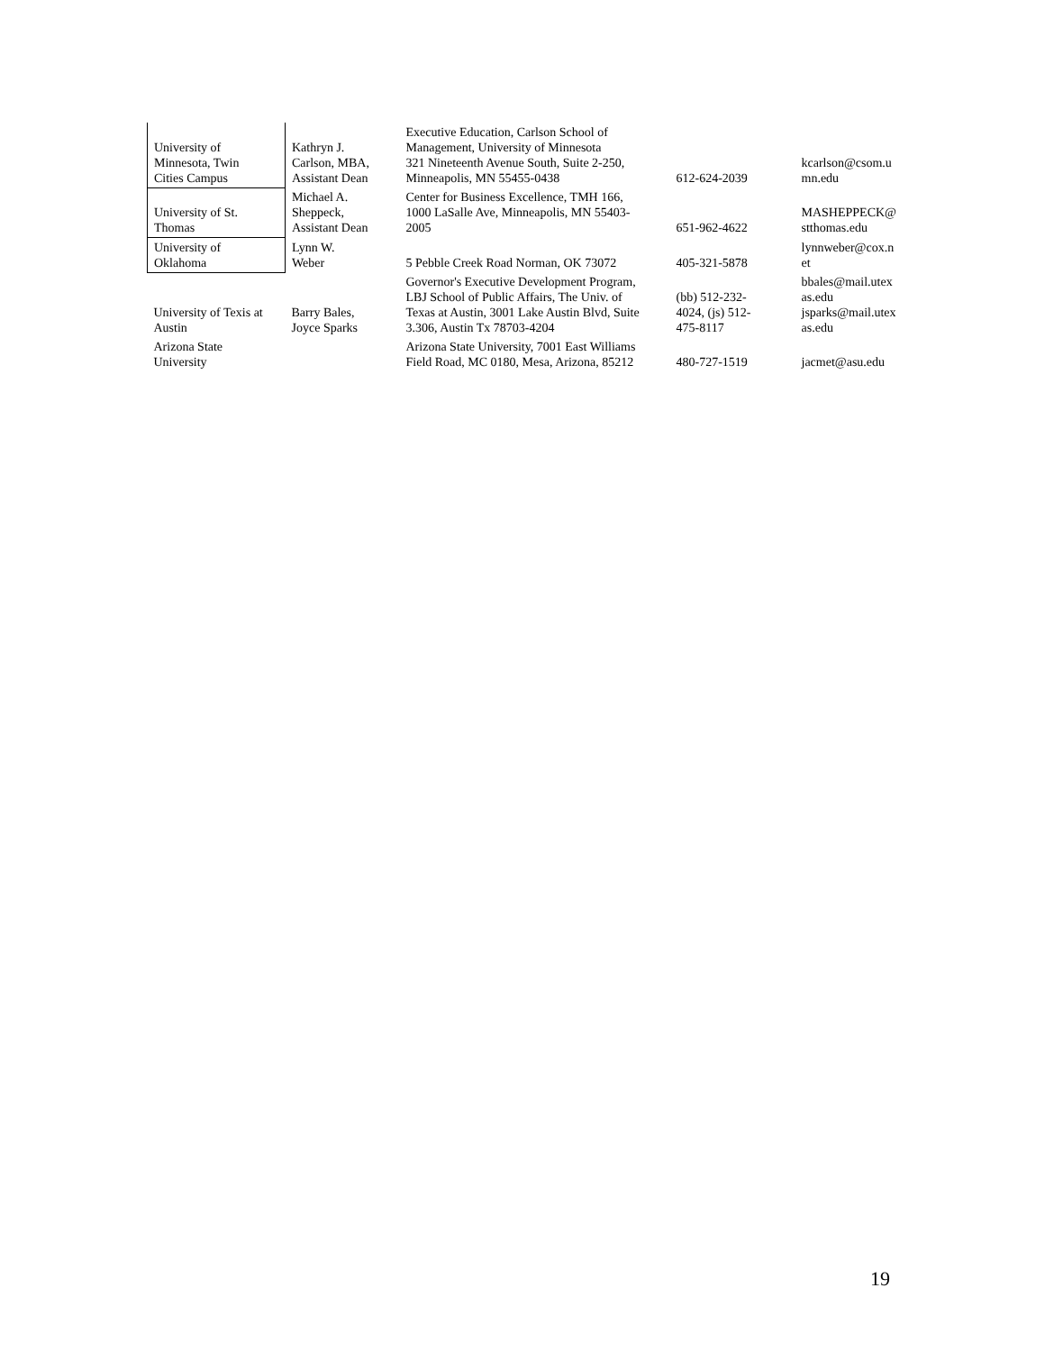| University of Minnesota, Twin Cities Campus | Kathryn J. Carlson, MBA, Assistant Dean | Executive Education, Carlson School of Management, University of Minnesota 321 Nineteenth Avenue South, Suite 2-250, Minneapolis, MN 55455-0438 | 612-624-2039 | kcarlson@csom.u mn.edu |
| University of St. Thomas | Michael A. Sheppeck, Assistant Dean | Center for Business Excellence, TMH 166, 1000 LaSalle Ave, Minneapolis, MN 55403- 2005 | 651-962-4622 | MASHEPPECK@ stthomas.edu |
| University of Oklahoma | Lynn W. Weber | 5 Pebble Creek Road Norman, OK 73072 | 405-321-5878 | lynnweber@cox.n et |
| University of Texis at Austin | Barry Bales, Joyce Sparks | Governor's Executive Development Program, LBJ School of Public Affairs, The Univ. of Texas at Austin, 3001 Lake Austin Blvd, Suite 3.306, Austin Tx 78703-4204 | (bb) 512-232- 4024, (js) 512- 475-8117 | bbales@mail.utex as.edu jsparks@mail.utex as.edu |
| Arizona State University | | Arizona State University, 7001 East Williams Field Road, MC 0180, Mesa, Arizona, 85212 | 480-727-1519 | jacmet@asu.edu |
19